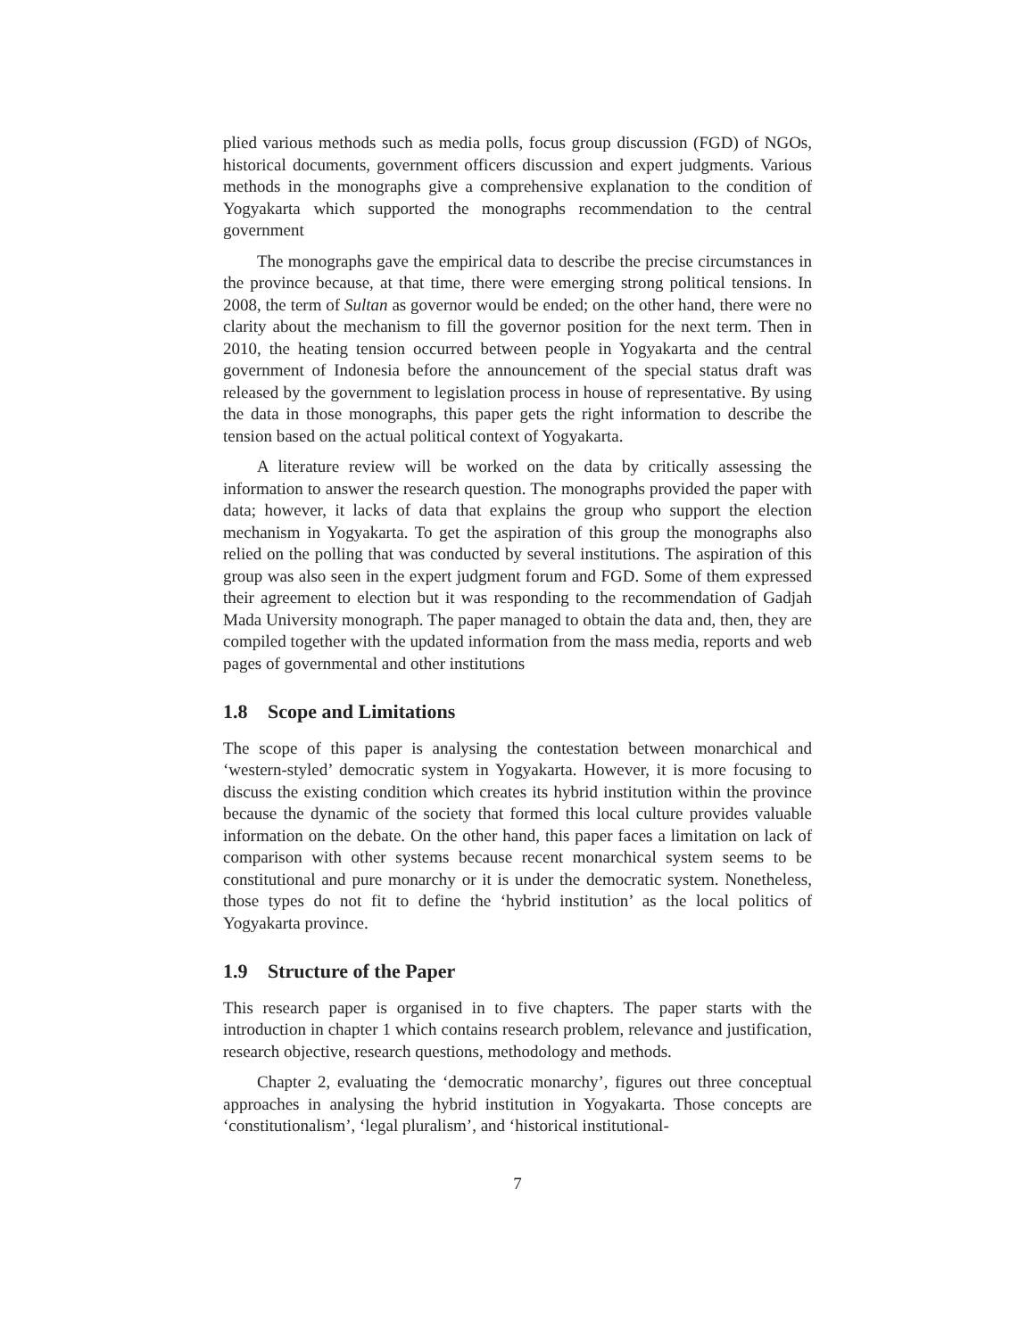plied various methods such as media polls, focus group discussion (FGD) of NGOs, historical documents, government officers discussion and expert judgments. Various methods in the monographs give a comprehensive explanation to the condition of Yogyakarta which supported the monographs recommendation to the central government
The monographs gave the empirical data to describe the precise circumstances in the province because, at that time, there were emerging strong political tensions. In 2008, the term of Sultan as governor would be ended; on the other hand, there were no clarity about the mechanism to fill the governor position for the next term. Then in 2010, the heating tension occurred between people in Yogyakarta and the central government of Indonesia before the announcement of the special status draft was released by the government to legislation process in house of representative. By using the data in those monographs, this paper gets the right information to describe the tension based on the actual political context of Yogyakarta.
A literature review will be worked on the data by critically assessing the information to answer the research question. The monographs provided the paper with data; however, it lacks of data that explains the group who support the election mechanism in Yogyakarta. To get the aspiration of this group the monographs also relied on the polling that was conducted by several institutions. The aspiration of this group was also seen in the expert judgment forum and FGD. Some of them expressed their agreement to election but it was responding to the recommendation of Gadjah Mada University monograph. The paper managed to obtain the data and, then, they are compiled together with the updated information from the mass media, reports and web pages of governmental and other institutions
1.8 Scope and Limitations
The scope of this paper is analysing the contestation between monarchical and ‘western-styled’ democratic system in Yogyakarta. However, it is more focusing to discuss the existing condition which creates its hybrid institution within the province because the dynamic of the society that formed this local culture provides valuable information on the debate. On the other hand, this paper faces a limitation on lack of comparison with other systems because recent monarchical system seems to be constitutional and pure monarchy or it is under the democratic system. Nonetheless, those types do not fit to define the ‘hybrid institution’ as the local politics of Yogyakarta province.
1.9 Structure of the Paper
This research paper is organised in to five chapters. The paper starts with the introduction in chapter 1 which contains research problem, relevance and justification, research objective, research questions, methodology and methods.
Chapter 2, evaluating the ‘democratic monarchy’, figures out three conceptual approaches in analysing the hybrid institution in Yogyakarta. Those concepts are ‘constitutionalism’, ‘legal pluralism’, and ‘historical institutional-
7